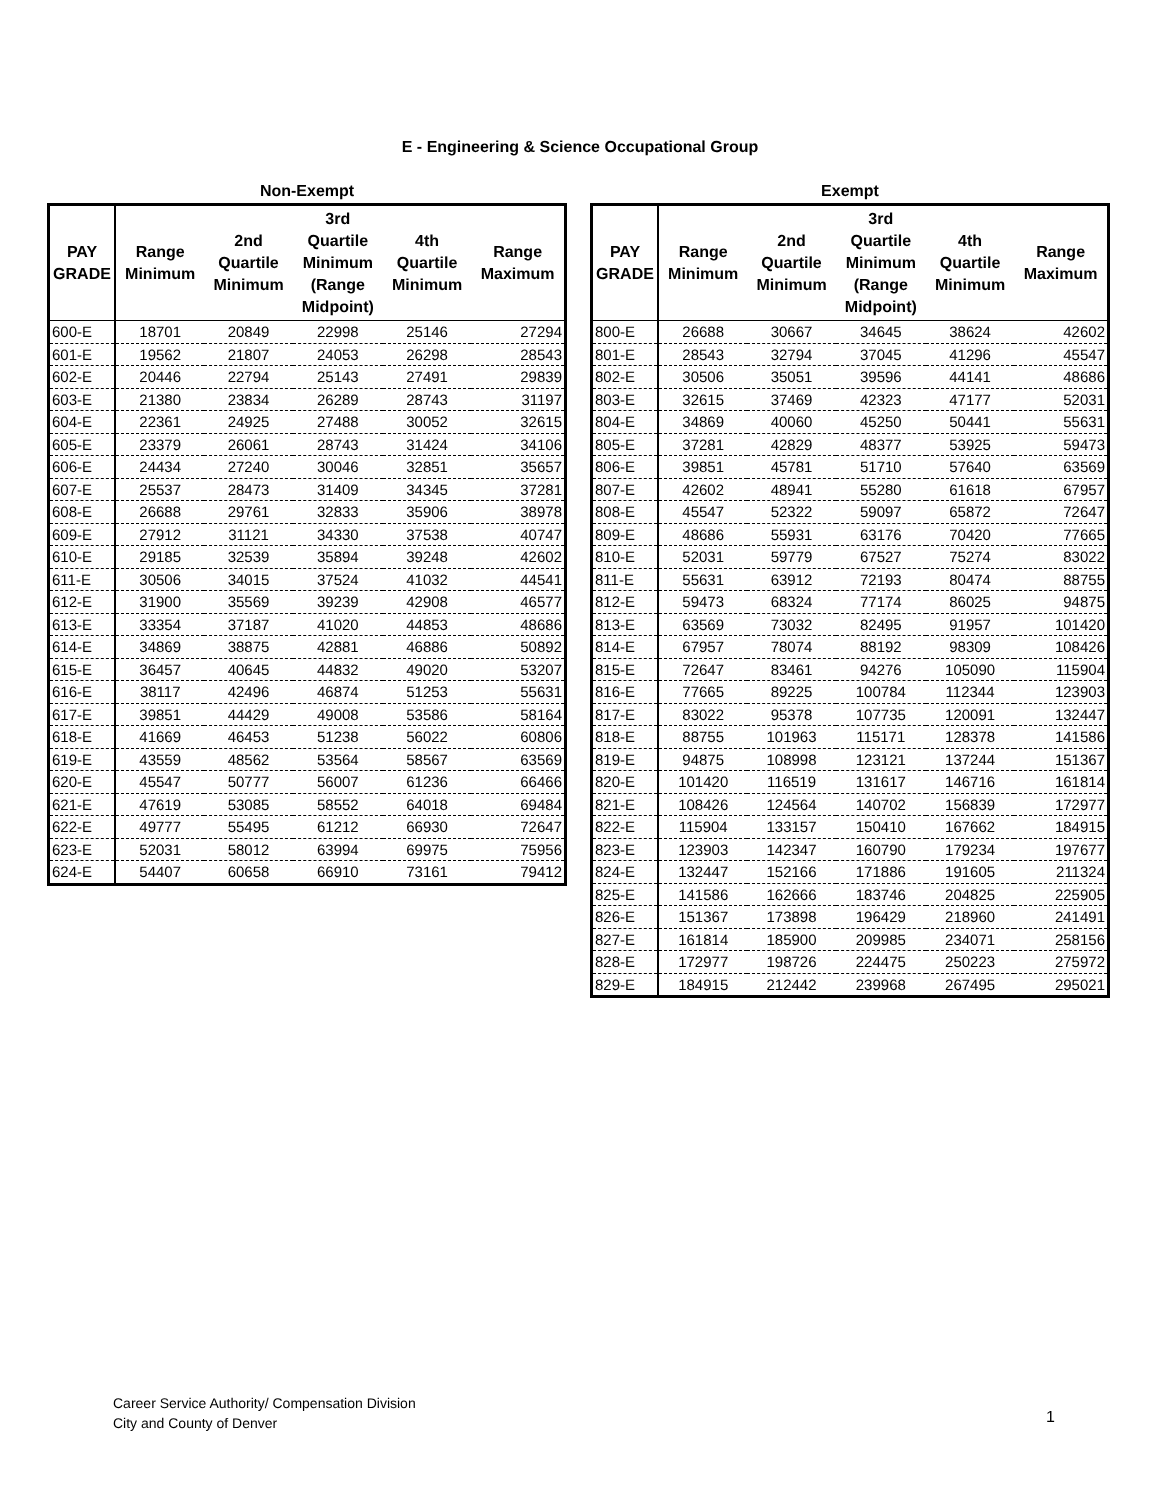E - Engineering & Science Occupational Group
Non-Exempt
| PAY GRADE | Range Minimum | 2nd Quartile Minimum | 3rd Quartile Minimum (Range Midpoint) | 4th Quartile Minimum | Range Maximum |
| --- | --- | --- | --- | --- | --- |
| 600-E | 18701 | 20849 | 22998 | 25146 | 27294 |
| 601-E | 19562 | 21807 | 24053 | 26298 | 28543 |
| 602-E | 20446 | 22794 | 25143 | 27491 | 29839 |
| 603-E | 21380 | 23834 | 26289 | 28743 | 31197 |
| 604-E | 22361 | 24925 | 27488 | 30052 | 32615 |
| 605-E | 23379 | 26061 | 28743 | 31424 | 34106 |
| 606-E | 24434 | 27240 | 30046 | 32851 | 35657 |
| 607-E | 25537 | 28473 | 31409 | 34345 | 37281 |
| 608-E | 26688 | 29761 | 32833 | 35906 | 38978 |
| 609-E | 27912 | 31121 | 34330 | 37538 | 40747 |
| 610-E | 29185 | 32539 | 35894 | 39248 | 42602 |
| 611-E | 30506 | 34015 | 37524 | 41032 | 44541 |
| 612-E | 31900 | 35569 | 39239 | 42908 | 46577 |
| 613-E | 33354 | 37187 | 41020 | 44853 | 48686 |
| 614-E | 34869 | 38875 | 42881 | 46886 | 50892 |
| 615-E | 36457 | 40645 | 44832 | 49020 | 53207 |
| 616-E | 38117 | 42496 | 46874 | 51253 | 55631 |
| 617-E | 39851 | 44429 | 49008 | 53586 | 58164 |
| 618-E | 41669 | 46453 | 51238 | 56022 | 60806 |
| 619-E | 43559 | 48562 | 53564 | 58567 | 63569 |
| 620-E | 45547 | 50777 | 56007 | 61236 | 66466 |
| 621-E | 47619 | 53085 | 58552 | 64018 | 69484 |
| 622-E | 49777 | 55495 | 61212 | 66930 | 72647 |
| 623-E | 52031 | 58012 | 63994 | 69975 | 75956 |
| 624-E | 54407 | 60658 | 66910 | 73161 | 79412 |
Exempt
| PAY GRADE | Range Minimum | 2nd Quartile Minimum | 3rd Quartile Minimum (Range Midpoint) | 4th Quartile Minimum | Range Maximum |
| --- | --- | --- | --- | --- | --- |
| 800-E | 26688 | 30667 | 34645 | 38624 | 42602 |
| 801-E | 28543 | 32794 | 37045 | 41296 | 45547 |
| 802-E | 30506 | 35051 | 39596 | 44141 | 48686 |
| 803-E | 32615 | 37469 | 42323 | 47177 | 52031 |
| 804-E | 34869 | 40060 | 45250 | 50441 | 55631 |
| 805-E | 37281 | 42829 | 48377 | 53925 | 59473 |
| 806-E | 39851 | 45781 | 51710 | 57640 | 63569 |
| 807-E | 42602 | 48941 | 55280 | 61618 | 67957 |
| 808-E | 45547 | 52322 | 59097 | 65872 | 72647 |
| 809-E | 48686 | 55931 | 63176 | 70420 | 77665 |
| 810-E | 52031 | 59779 | 67527 | 75274 | 83022 |
| 811-E | 55631 | 63912 | 72193 | 80474 | 88755 |
| 812-E | 59473 | 68324 | 77174 | 86025 | 94875 |
| 813-E | 63569 | 73032 | 82495 | 91957 | 101420 |
| 814-E | 67957 | 78074 | 88192 | 98309 | 108426 |
| 815-E | 72647 | 83461 | 94276 | 105090 | 115904 |
| 816-E | 77665 | 89225 | 100784 | 112344 | 123903 |
| 817-E | 83022 | 95378 | 107735 | 120091 | 132447 |
| 818-E | 88755 | 101963 | 115171 | 128378 | 141586 |
| 819-E | 94875 | 108998 | 123121 | 137244 | 151367 |
| 820-E | 101420 | 116519 | 131617 | 146716 | 161814 |
| 821-E | 108426 | 124564 | 140702 | 156839 | 172977 |
| 822-E | 115904 | 133157 | 150410 | 167662 | 184915 |
| 823-E | 123903 | 142347 | 160790 | 179234 | 197677 |
| 824-E | 132447 | 152166 | 171886 | 191605 | 211324 |
| 825-E | 141586 | 162666 | 183746 | 204825 | 225905 |
| 826-E | 151367 | 173898 | 196429 | 218960 | 241491 |
| 827-E | 161814 | 185900 | 209985 | 234071 | 258156 |
| 828-E | 172977 | 198726 | 224475 | 250223 | 275972 |
| 829-E | 184915 | 212442 | 239968 | 267495 | 295021 |
Career Service Authority/ Compensation Division
City and County of Denver
1